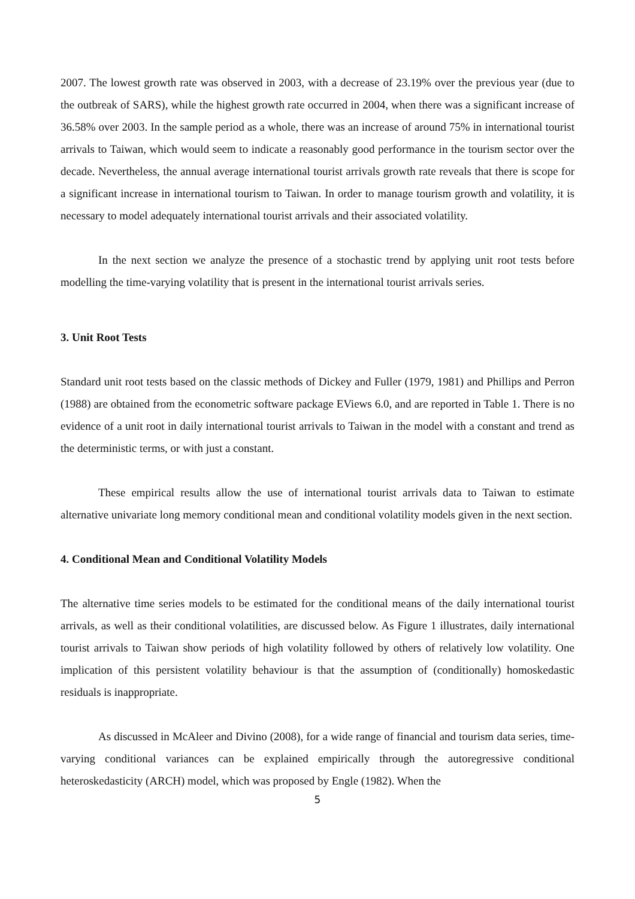2007. The lowest growth rate was observed in 2003, with a decrease of 23.19% over the previous year (due to the outbreak of SARS), while the highest growth rate occurred in 2004, when there was a significant increase of 36.58% over 2003. In the sample period as a whole, there was an increase of around 75% in international tourist arrivals to Taiwan, which would seem to indicate a reasonably good performance in the tourism sector over the decade. Nevertheless, the annual average international tourist arrivals growth rate reveals that there is scope for a significant increase in international tourism to Taiwan. In order to manage tourism growth and volatility, it is necessary to model adequately international tourist arrivals and their associated volatility.
In the next section we analyze the presence of a stochastic trend by applying unit root tests before modelling the time-varying volatility that is present in the international tourist arrivals series.
3. Unit Root Tests
Standard unit root tests based on the classic methods of Dickey and Fuller (1979, 1981) and Phillips and Perron (1988) are obtained from the econometric software package EViews 6.0, and are reported in Table 1. There is no evidence of a unit root in daily international tourist arrivals to Taiwan in the model with a constant and trend as the deterministic terms, or with just a constant.
These empirical results allow the use of international tourist arrivals data to Taiwan to estimate alternative univariate long memory conditional mean and conditional volatility models given in the next section.
4. Conditional Mean and Conditional Volatility Models
The alternative time series models to be estimated for the conditional means of the daily international tourist arrivals, as well as their conditional volatilities, are discussed below. As Figure 1 illustrates, daily international tourist arrivals to Taiwan show periods of high volatility followed by others of relatively low volatility. One implication of this persistent volatility behaviour is that the assumption of (conditionally) homoskedastic residuals is inappropriate.
As discussed in McAleer and Divino (2008), for a wide range of financial and tourism data series, time-varying conditional variances can be explained empirically through the autoregressive conditional heteroskedasticity (ARCH) model, which was proposed by Engle (1982). When the
5